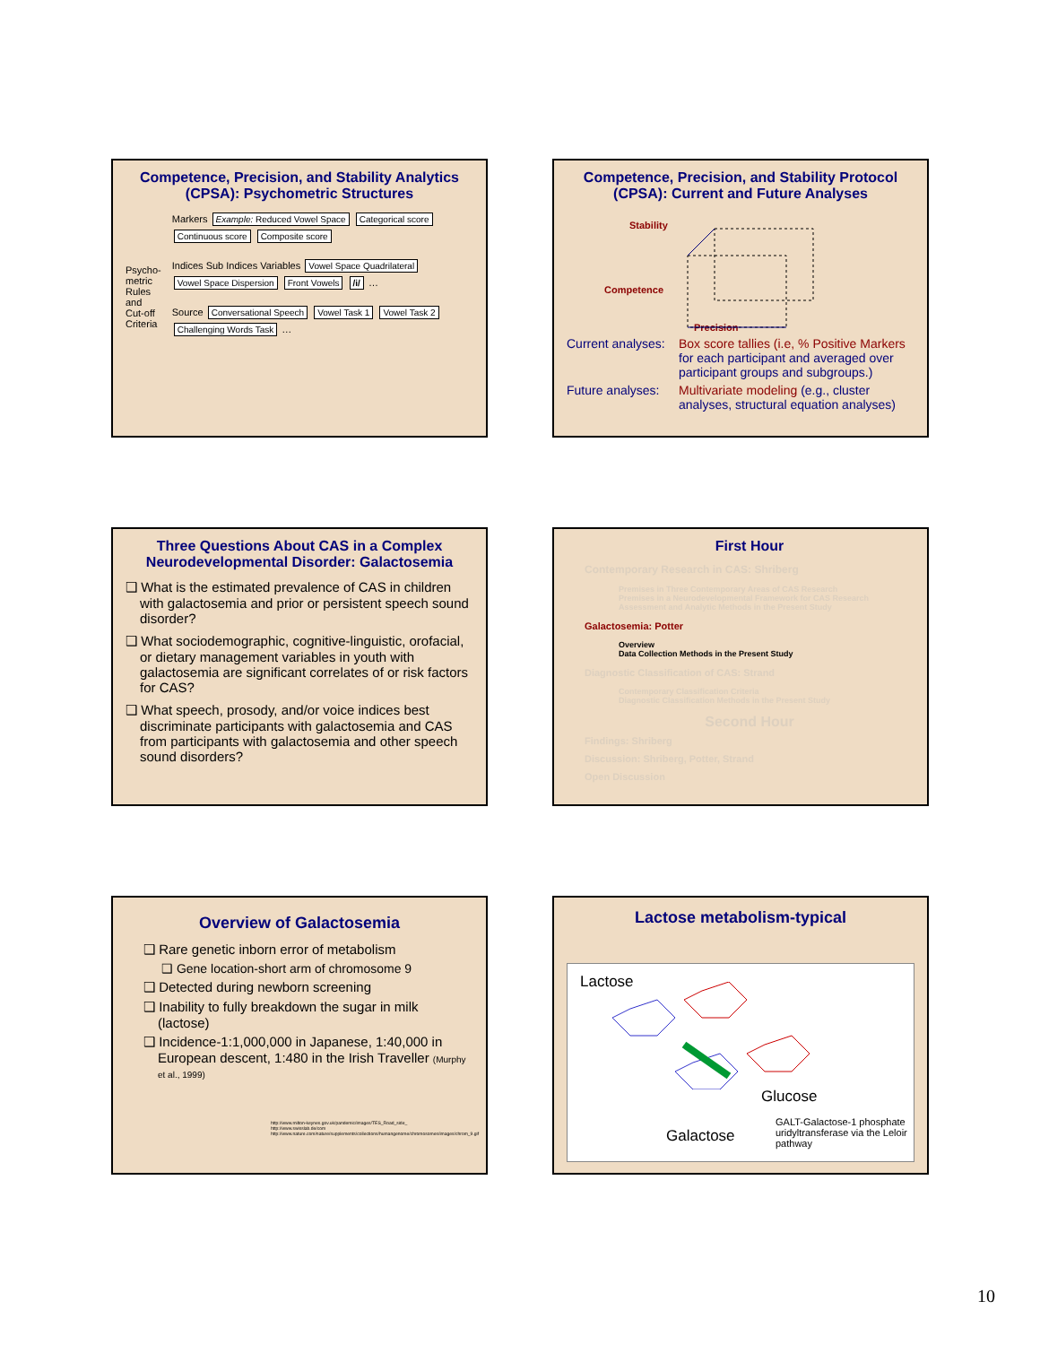Competence, Precision, and Stability Analytics (CPSA): Psychometric Structures
Psycho-
metric
Rules
and
Cut-off
Criteria
Markers Example: Reduced Vowel Space Categorical score Continuous score Composite score
Indices Sub Indices Variables Vowel Space Quadrilateral Vowel Space Dispersion Front Vowels /i/ …
Source Conversational Speech Vowel Task 1 Vowel Task 2 Challenging Words Task …
Competence, Precision, and Stability Protocol (CPSA): Current and Future Analyses
Stability
Competence
Precision
Current analyses: Box score tallies (i.e, % Positive Markers for each participant and averaged over participant groups and subgroups.)
Future analyses: Multivariate modeling (e.g., cluster analyses, structural equation analyses)
Three Questions About CAS in a Complex Neurodevelopmental Disorder: Galactosemia
❑ What is the estimated prevalence of CAS in children with galactosemia and prior or persistent speech sound disorder?
❑ What sociodemographic, cognitive-linguistic, orofacial, or dietary management variables in youth with galactosemia are significant correlates of or risk factors for CAS?
❑ What speech, prosody, and/or voice indices best discriminate participants with galactosemia and CAS from participants with galactosemia and other speech sound disorders?
First Hour
Contemporary Research in CAS: Shriberg
Premises in Three Contemporary Areas of CAS Research
Premises in a Neurodevelopmental Framework for CAS Research
Assessment and Analytic Methods in the Present Study
Galactosemia: Potter
Overview
Data Collection Methods in the Present Study
Diagnostic Classification of CAS: Strand
Contemporary Classification Criteria
Diagnostic Classification Methods in the Present Study
Second Hour
Findings: Shriberg
Discussion: Shriberg, Potter, Strand
Open Discussion
Overview of Galactosemia
❑ Rare genetic inborn error of metabolism
❑ Gene location-short arm of chromosome 9
❑ Detected during newborn screening
❑ Inability to fully breakdown the sugar in milk (lactose)
❑ Incidence-1:1,000,000 in Japanese, 1:40,000 in European descent, 1:480 in the Irish Traveller (Murphy et al., 1999)
http://www.milton-keynes.gov.uk/pandemic/images/TES_Road_side_
http://www.swisslab.de/com
http://www.nature.com/nature/supplements/collections/humangenome/chromosomes/images/chrom_9.gif
Lactose metabolism-typical
Lactose
Glucose
Galactose
GALT-Galactose-1 phosphate uridyltransferase via the Leloir pathway
10